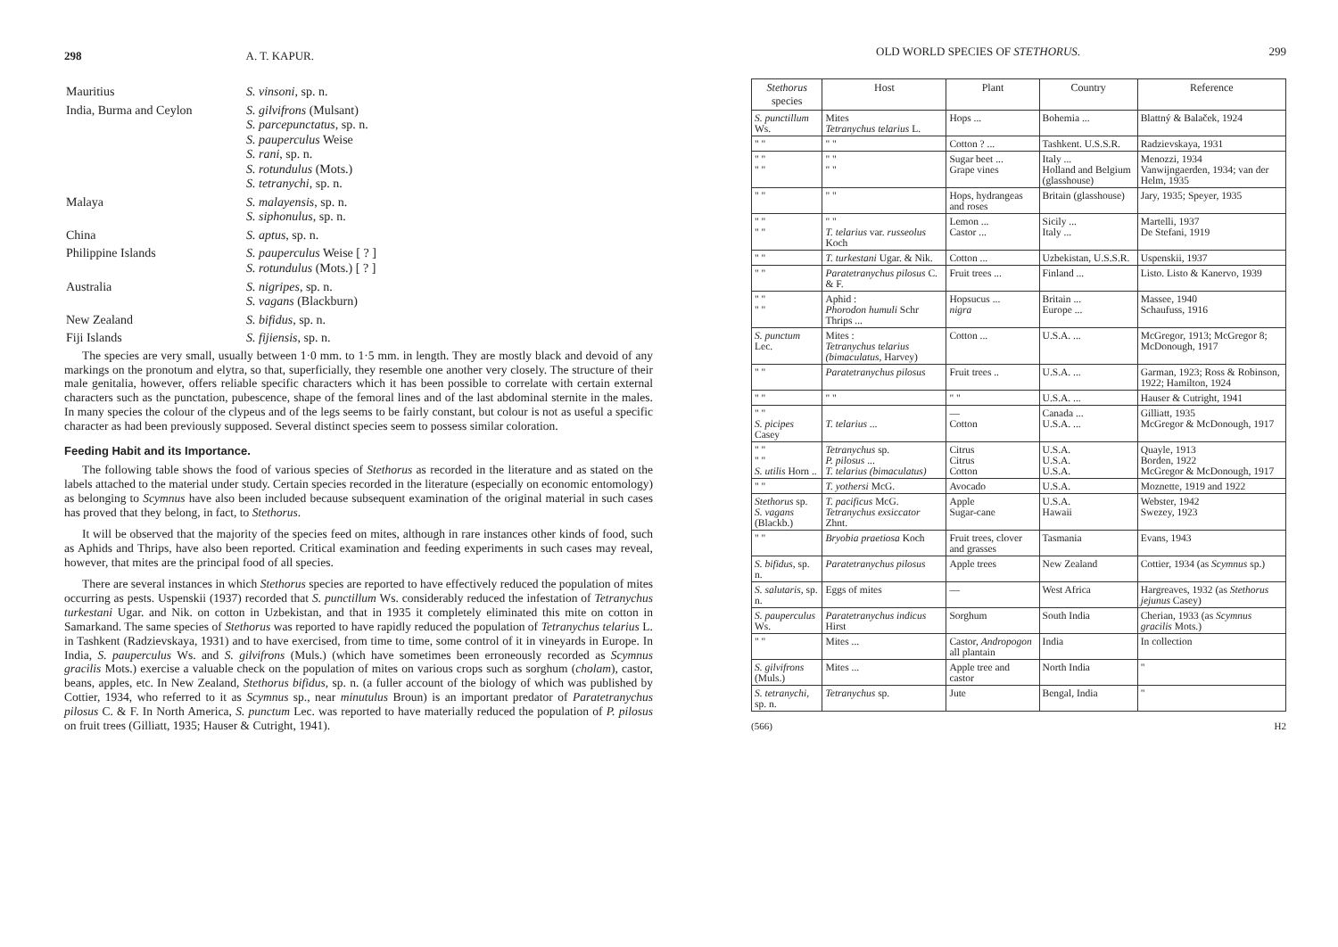298 A. T. KAPUR.
| Mauritius | S. vinsoni , sp. n. |
| India, Burma and Ceylon | S. gilvifrons (Mulsant) S. parcepunctatus , sp. n. S. pauperculus Weise S. rani , sp. n. S. rotundulus (Mots.) S. tetranychi , sp. n. |
| Malaya | S. malayensis , sp. n. S. siphonulus , sp. n. |
| China | S. aptus , sp. n. |
| Philippine Islands | S. pauperculus Weise [ ? ] S. rotundulus (Mots.) [ ? ] |
| Australia | S. nigripes , sp. n. S. vagans (Blackburn) |
| New Zealand | S. bifidus , sp. n. |
| Fiji Islands | S. fijiensis , sp. n. |
The species are very small, usually between 1·0 mm. to 1·5 mm. in length. They are mostly black and devoid of any markings on the pronotum and elytra, so that, superficially, they resemble one another very closely. The structure of their male genitalia, however, offers reliable specific characters which it has been possible to correlate with certain external characters such as the punctation, pubescence, shape of the femoral lines and of the last abdominal sternite in the males. In many species the colour of the clypeus and of the legs seems to be fairly constant, but colour is not as useful a specific character as had been previously supposed. Several distinct species seem to possess similar coloration.
Feeding Habit and its Importance.
The following table shows the food of various species of Stethorus as recorded in the literature and as stated on the labels attached to the material under study. Certain species recorded in the literature (especially on economic entomology) as belonging to Scymnus have also been included because subsequent examination of the original material in such cases has proved that they belong, in fact, to Stethorus.
It will be observed that the majority of the species feed on mites, although in rare instances other kinds of food, such as Aphids and Thrips, have also been reported. Critical examination and feeding experiments in such cases may reveal, however, that mites are the principal food of all species.
There are several instances in which Stethorus species are reported to have effectively reduced the population of mites occurring as pests. Uspenskii (1937) recorded that S. punctillum Ws. considerably reduced the infestation of Tetranychus turkestani Ugar. and Nik. on cotton in Uzbekistan, and that in 1935 it completely eliminated this mite on cotton in Samarkand. The same species of Stethorus was reported to have rapidly reduced the population of Tetranychus telarius L. in Tashkent (Radzievskaya, 1931) and to have exercised, from time to time, some control of it in vineyards in Europe. In India, S. pauperculus Ws. and S. gilvifrons (Muls.) (which have sometimes been erroneously recorded as Scymnus gracilis Mots.) exercise a valuable check on the population of mites on various crops such as sorghum (cholam), castor, beans, apples, etc. In New Zealand, Stethorus bifidus, sp. n. (a fuller account of the biology of which was published by Cottier, 1934, who referred to it as Scymnus sp., near minutulus Broun) is an important predator of Paratetranychus pilosus C. & F. In North America, S. punctum Lec. was reported to have materially reduced the population of P. pilosus on fruit trees (Gilliatt, 1935; Hauser & Cutright, 1941).
OLD WORLD SPECIES OF STETHORUS. 299
| Stethorus species | Host | Plant | Country | Reference |
| --- | --- | --- | --- | --- |
| S. punctillum Ws. | Mites Tetranychus telarius L. | Hops ... | Bohemia ... | Blattný & Balaček, 1924 |
| " " | " " | Cotton ? ... | Tashkent. U.S.S.R. | Radzievskaya, 1931 |
| " " " " | " " " " | Sugar beet ... Grape vines | Italy ... Holland and Belgium (glasshouse) | Menozzi, 1934 Vanwijngaerden, 1934; van der Helm, 1935 |
| " " | " " | Hops, hydrangeas and roses | Britain (glasshouse) | Jary, 1935; Speyer, 1935 |
| " " " " | " " T. telarius var. russeolus Koch | Lemon ... Castor ... | Sicily ... Italy ... | Martelli, 1937 De Stefani, 1919 |
| " " | T. turkestani Ugar. & Nik. | Cotton ... | Uzbekistan, U.S.S.R. | Uspenskii, 1937 |
| " " | Paratetranychus pilosus C. & F. | Fruit trees ... | Finland ... | Listo. Listo & Kanervo, 1939 |
| " " " " | Aphid : Phorodon humuli Schr Thrips ... | Hopsucus ... nigra | Britain ... Europe ... | Massee, 1940 Schaufuss, 1916 |
| S. punctum Lec. | Mites : Tetranychus telarius (bimaculatus , Harvey) | Cotton ... | U.S.A. ... | McGregor, 1913; McGregor 8; McDonough, 1917 |
| " " | Paratetranychus pilosus | Fruit trees .. | U.S.A. ... | Garman, 1923; Ross & Robinson, 1922; Hamilton, 1924 |
| " " | " " | " " | U.S.A. ... | Hauser & Cutright, 1941 |
| " " S. picipes Casey | T. telarius ... | — Cotton | Canada ... U.S.A. ... | Gilliatt, 1935 McGregor & McDonough, 1917 |
| " " " " S. utilis Horn .. | Tetranychus sp. P. pilosus ... T. telarius (bimaculatus) | Citrus Citrus Cotton | U.S.A. U.S.A. U.S.A. | Quayle, 1913 Borden, 1922 McGregor & McDonough, 1917 |
| " " | T. yothersi McG. | Avocado | U.S.A. | Moznette, 1919 and 1922 |
| Stethorus sp. S. vagans (Blackb.) | T. pacificus McG. Tetranychus exsiccator Zhnt. | Apple Sugar-cane | U.S.A. Hawaii | Webster, 1942 Swezey, 1923 |
| " " | Bryobia praetiosa Koch | Fruit trees, clover and grasses | Tasmania | Evans, 1943 |
| S. bifidus , sp. n. | Paratetranychus pilosus | Apple trees | New Zealand | Cottier, 1934 (as Scymnus sp.) |
| S. salutaris , sp. n. | Eggs of mites | — | West Africa | Hargreaves, 1932 (as Stethorus jejunus Casey) |
| S. pauperculus Ws. | Paratetranychus indicus Hirst | Sorghum | South India | Cherian, 1933 (as Scymnus gracilis Mots.) |
| " " | Mites ... | Castor, Andropogon all plantain | India | In collection |
| S. gilvifrons (Muls.) | Mites ... | Apple tree and castor | North India | " |
| S. tetranychi , sp. n. | Tetranychus sp. | Jute | Bengal, India | " |
(566) H2